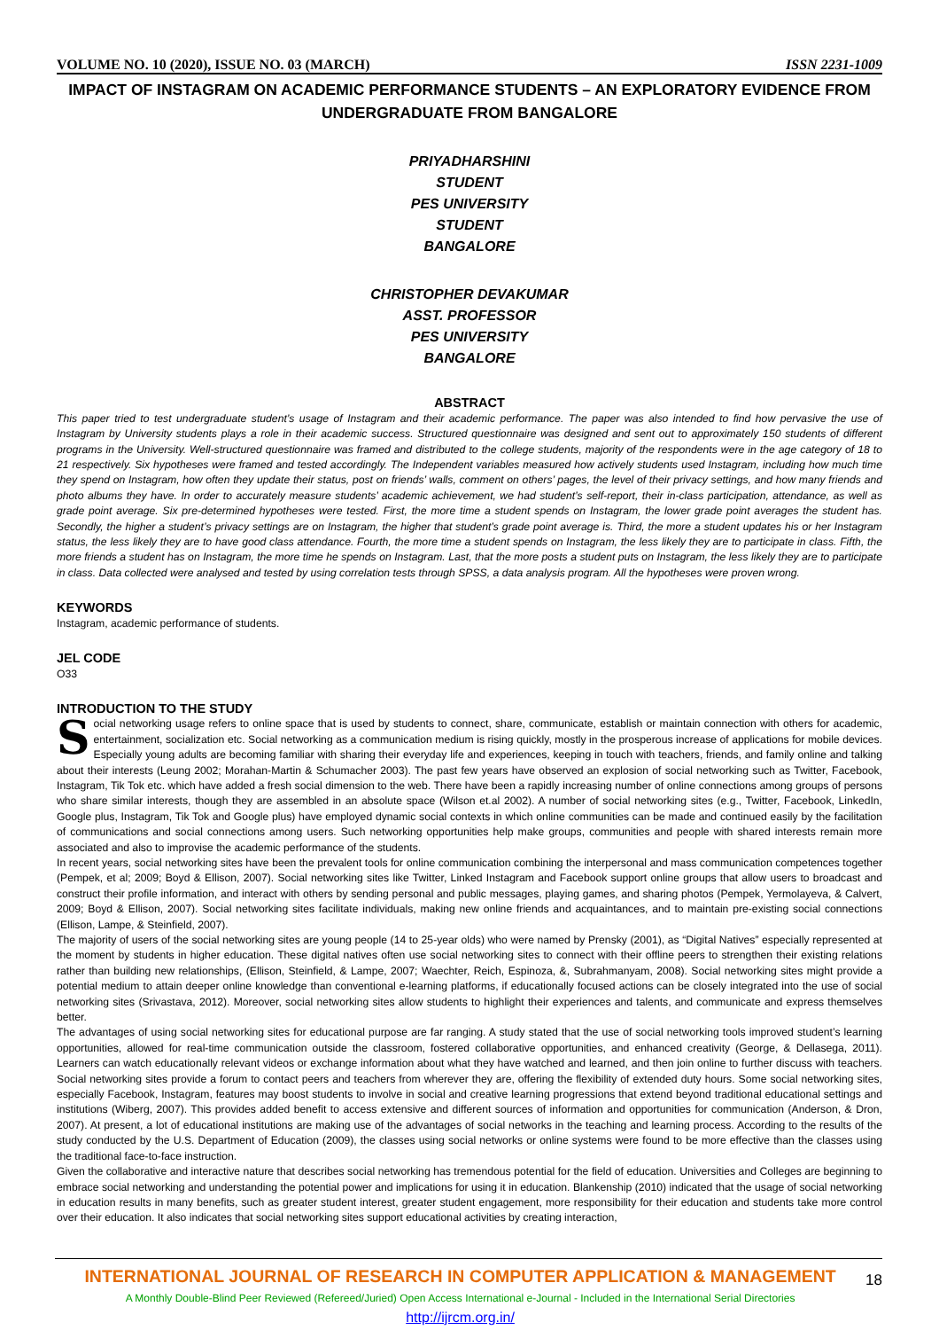VOLUME NO. 10 (2020), ISSUE NO. 03 (MARCH) ISSN 2231-1009
IMPACT OF INSTAGRAM ON ACADEMIC PERFORMANCE STUDENTS – AN EXPLORATORY EVIDENCE FROM UNDERGRADUATE FROM BANGALORE
PRIYADHARSHINI
STUDENT
PES UNIVERSITY
STUDENT
BANGALORE
CHRISTOPHER DEVAKUMAR
ASST. PROFESSOR
PES UNIVERSITY
BANGALORE
ABSTRACT
This paper tried to test undergraduate student’s usage of Instagram and their academic performance. The paper was also intended to find how pervasive the use of Instagram by University students plays a role in their academic success. Structured questionnaire was designed and sent out to approximately 150 students of different programs in the University. Well-structured questionnaire was framed and distributed to the college students, majority of the respondents were in the age category of 18 to 21 respectively. Six hypotheses were framed and tested accordingly. The Independent variables measured how actively students used Instagram, including how much time they spend on Instagram, how often they update their status, post on friends’ walls, comment on others’ pages, the level of their privacy settings, and how many friends and photo albums they have. In order to accurately measure students’ academic achievement, we had student’s self-report, their in-class participation, attendance, as well as grade point average. Six pre-determined hypotheses were tested. First, the more time a student spends on Instagram, the lower grade point averages the student has. Secondly, the higher a student’s privacy settings are on Instagram, the higher that student’s grade point average is. Third, the more a student updates his or her Instagram status, the less likely they are to have good class attendance. Fourth, the more time a student spends on Instagram, the less likely they are to participate in class. Fifth, the more friends a student has on Instagram, the more time he spends on Instagram. Last, that the more posts a student puts on Instagram, the less likely they are to participate in class. Data collected were analysed and tested by using correlation tests through SPSS, a data analysis program. All the hypotheses were proven wrong.
KEYWORDS
Instagram, academic performance of students.
JEL CODE
O33
INTRODUCTION TO THE STUDY
Social networking usage refers to online space that is used by students to connect, share, communicate, establish or maintain connection with others for academic, entertainment, socialization etc. Social networking as a communication medium is rising quickly, mostly in the prosperous increase of applications for mobile devices. Especially young adults are becoming familiar with sharing their everyday life and experiences, keeping in touch with teachers, friends, and family online and talking about their interests (Leung 2002; Morahan-Martin & Schumacher 2003). The past few years have observed an explosion of social networking such as Twitter, Facebook, Instagram, Tik Tok etc. which have added a fresh social dimension to the web. There have been a rapidly increasing number of online connections among groups of persons who share similar interests, though they are assembled in an absolute space (Wilson et.al 2002). A number of social networking sites (e.g., Twitter, Facebook, LinkedIn, Google plus, Instagram, Tik Tok and Google plus) have employed dynamic social contexts in which online communities can be made and continued easily by the facilitation of communications and social connections among users. Such networking opportunities help make groups, communities and people with shared interests remain more associated and also to improvise the academic performance of the students.
In recent years, social networking sites have been the prevalent tools for online communication combining the interpersonal and mass communication competences together (Pempek, et al; 2009; Boyd & Ellison, 2007). Social networking sites like Twitter, Linked Instagram and Facebook support online groups that allow users to broadcast and construct their profile information, and interact with others by sending personal and public messages, playing games, and sharing photos (Pempek, Yermolayeva, & Calvert, 2009; Boyd & Ellison, 2007). Social networking sites facilitate individuals, making new online friends and acquaintances, and to maintain pre-existing social connections (Ellison, Lampe, & Steinfield, 2007).
The majority of users of the social networking sites are young people (14 to 25-year olds) who were named by Prensky (2001), as “Digital Natives” especially represented at the moment by students in higher education. These digital natives often use social networking sites to connect with their offline peers to strengthen their existing relations rather than building new relationships, (Ellison, Steinfield, & Lampe, 2007; Waechter, Reich, Espinoza, &, Subrahmanyam, 2008). Social networking sites might provide a potential medium to attain deeper online knowledge than conventional e-learning platforms, if educationally focused actions can be closely integrated into the use of social networking sites (Srivastava, 2012). Moreover, social networking sites allow students to highlight their experiences and talents, and communicate and express themselves better.
The advantages of using social networking sites for educational purpose are far ranging. A study stated that the use of social networking tools improved student’s learning opportunities, allowed for real-time communication outside the classroom, fostered collaborative opportunities, and enhanced creativity (George, & Dellasega, 2011). Learners can watch educationally relevant videos or exchange information about what they have watched and learned, and then join online to further discuss with teachers. Social networking sites provide a forum to contact peers and teachers from wherever they are, offering the flexibility of extended duty hours. Some social networking sites, especially Facebook, Instagram, features may boost students to involve in social and creative learning progressions that extend beyond traditional educational settings and institutions (Wiberg, 2007). This provides added benefit to access extensive and different sources of information and opportunities for communication (Anderson, & Dron, 2007). At present, a lot of educational institutions are making use of the advantages of social networks in the teaching and learning process. According to the results of the study conducted by the U.S. Department of Education (2009), the classes using social networks or online systems were found to be more effective than the classes using the traditional face-to-face instruction.
Given the collaborative and interactive nature that describes social networking has tremendous potential for the field of education. Universities and Colleges are beginning to embrace social networking and understanding the potential power and implications for using it in education. Blankenship (2010) indicated that the usage of social networking in education results in many benefits, such as greater student interest, greater student engagement, more responsibility for their education and students take more control over their education. It also indicates that social networking sites support educational activities by creating interaction,
INTERNATIONAL JOURNAL OF RESEARCH IN COMPUTER APPLICATION & MANAGEMENT
A Monthly Double-Blind Peer Reviewed (Refereed/Juried) Open Access International e-Journal - Included in the International Serial Directories
http://ijrcm.org.in/
18